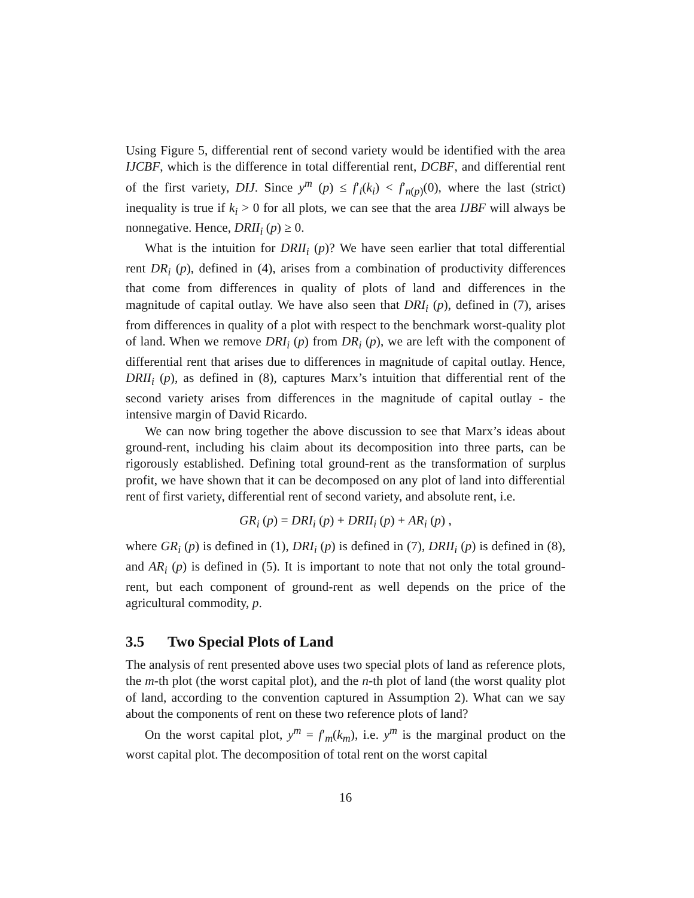Using Figure 5, differential rent of second variety would be identified with the area IJCBF, which is the difference in total differential rent, DCBF, and differential rent of the first variety, DIJ. Since y<sup>m</sup> (p) ≤ f′<sub>i</sub>(k<sub>i</sub>) < f′<sub>n(p)</sub>(0), where the last (strict) inequality is true if k<sub>i</sub> > 0 for all plots, we can see that the area IJBF will always be nonnegative. Hence, DRII<sub>i</sub> (p) ≥ 0.
What is the intuition for DRII<sub>i</sub> (p)? We have seen earlier that total differential rent DR<sub>i</sub> (p), defined in (4), arises from a combination of productivity differences that come from differences in quality of plots of land and differences in the magnitude of capital outlay. We have also seen that DRI<sub>i</sub> (p), defined in (7), arises from differences in quality of a plot with respect to the benchmark worst-quality plot of land. When we remove DRI<sub>i</sub> (p) from DR<sub>i</sub> (p), we are left with the component of differential rent that arises due to differences in magnitude of capital outlay. Hence, DRII<sub>i</sub> (p), as defined in (8), captures Marx’s intuition that differential rent of the second variety arises from differences in the magnitude of capital outlay - the intensive margin of David Ricardo.
We can now bring together the above discussion to see that Marx’s ideas about ground-rent, including his claim about its decomposition into three parts, can be rigorously established. Defining total ground-rent as the transformation of surplus profit, we have shown that it can be decomposed on any plot of land into differential rent of first variety, differential rent of second variety, and absolute rent, i.e.
GR<sub>i</sub> (p) = DRI<sub>i</sub> (p) + DRII<sub>i</sub> (p) + AR<sub>i</sub> (p) ,
where GR<sub>i</sub> (p) is defined in (1), DRI<sub>i</sub> (p) is defined in (7), DRII<sub>i</sub> (p) is defined in (8), and AR<sub>i</sub> (p) is defined in (5). It is important to note that not only the total ground-rent, but each component of ground-rent as well depends on the price of the agricultural commodity, p.
3.5 Two Special Plots of Land
The analysis of rent presented above uses two special plots of land as reference plots, the m-th plot (the worst capital plot), and the n-th plot of land (the worst quality plot of land, according to the convention captured in Assumption 2). What can we say about the components of rent on these two reference plots of land?
On the worst capital plot, y<sup>m</sup> = f′<sub>m</sub>(k<sub>m</sub>), i.e. y<sup>m</sup> is the marginal product on the worst capital plot. The decomposition of total rent on the worst capital
16